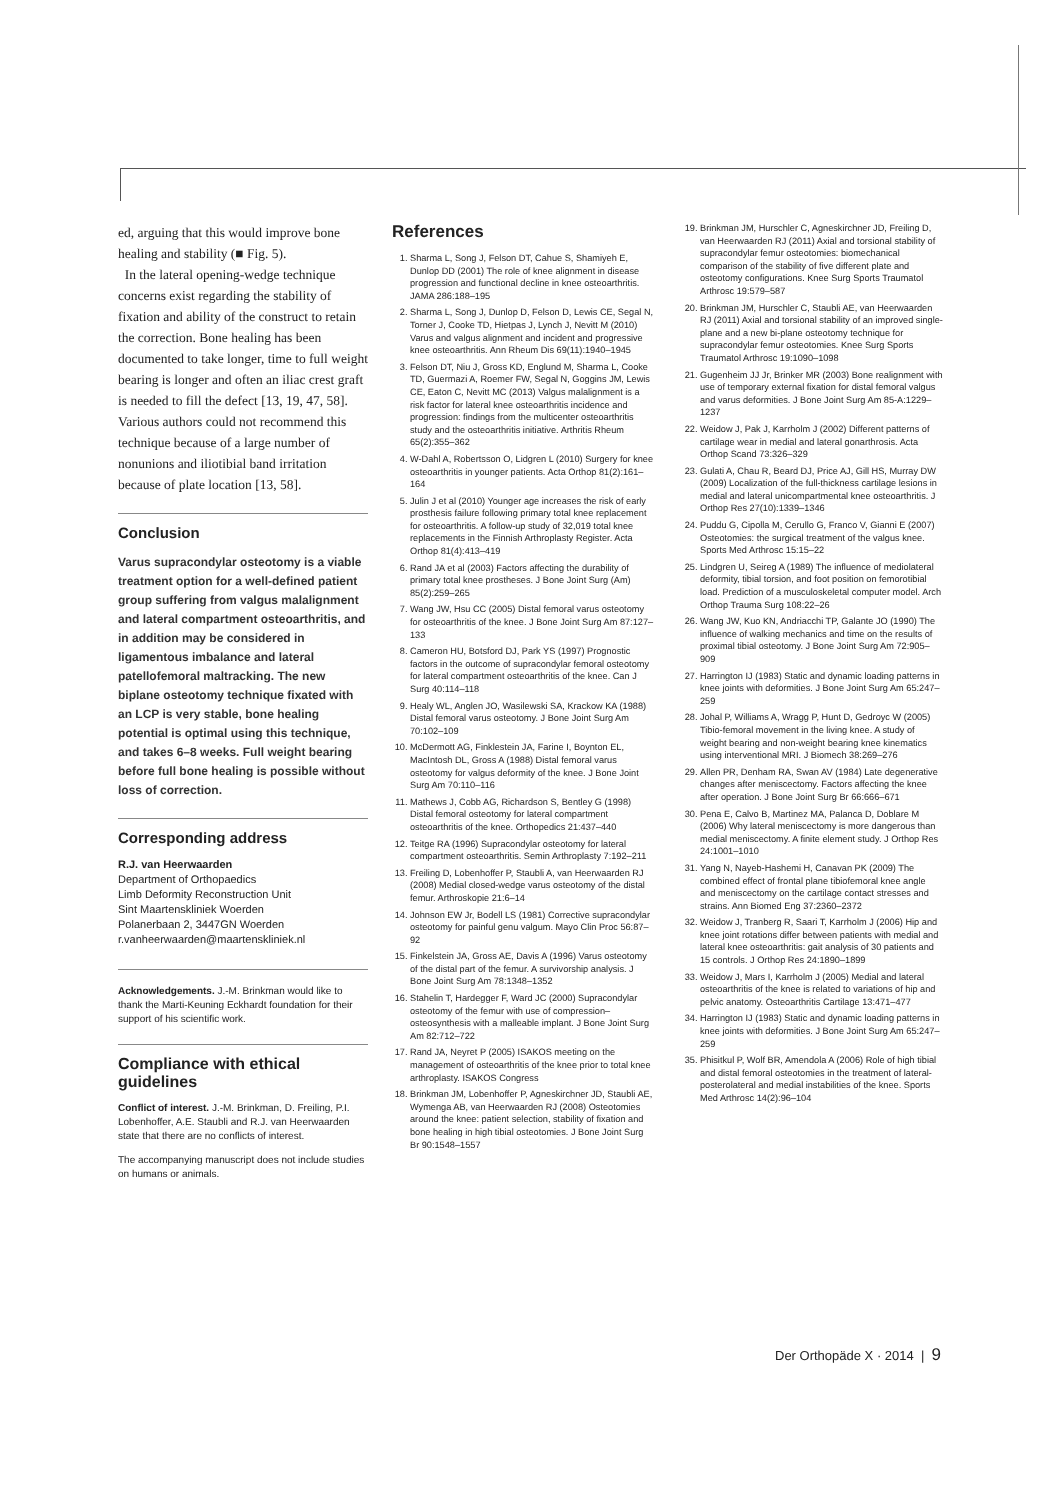ed, arguing that this would improve bone healing and stability (■ Fig. 5).
In the lateral opening-wedge technique concerns exist regarding the stability of fixation and ability of the construct to retain the correction. Bone healing has been documented to take longer, time to full weight bearing is longer and often an iliac crest graft is needed to fill the defect [13, 19, 47, 58]. Various authors could not recommend this technique because of a large number of nonunions and iliotibial band irritation because of plate location [13, 58].
Conclusion
Varus supracondylar osteotomy is a viable treatment option for a well-defined patient group suffering from valgus malalignment and lateral compartment osteoarthritis, and in addition may be considered in ligamentous imbalance and lateral patellofemoral maltracking. The new biplane osteotomy technique fixated with an LCP is very stable, bone healing potential is optimal using this technique, and takes 6–8 weeks. Full weight bearing before full bone healing is possible without loss of correction.
Corresponding address
R.J. van Heerwaarden
Department of Orthopaedics
Limb Deformity Reconstruction Unit
Sint Maartenskliniek Woerden
Polanerbaan 2, 3447GN Woerden
r.vanheerwaarden@maartenskliniek.nl
Acknowledgements. J.-M. Brinkman would like to thank the Marti-Keuning Eckhardt foundation for their support of his scientific work.
Compliance with ethical guidelines
Conflict of interest. J.-M. Brinkman, D. Freiling, P.I. Lobenhoffer, A.E. Staubli and R.J. van Heerwaarden state that there are no conflicts of interest.
The accompanying manuscript does not include studies on humans or animals.
References
1. Sharma L, Song J, Felson DT, Cahue S, Shamiyeh E, Dunlop DD (2001) The role of knee alignment in disease progression and functional decline in knee osteoarthritis. JAMA 286:188–195
2. Sharma L, Song J, Dunlop D, Felson D, Lewis CE, Segal N, Torner J, Cooke TD, Hietpas J, Lynch J, Nevitt M (2010) Varus and valgus alignment and incident and progressive knee osteoarthritis. Ann Rheum Dis 69(11):1940–1945
3. Felson DT, Niu J, Gross KD, Englund M, Sharma L, Cooke TD, Guermazi A, Roemer FW, Segal N, Goggins JM, Lewis CE, Eaton C, Nevitt MC (2013) Valgus malalignment is a risk factor for lateral knee osteoarthritis incidence and progression: findings from the multicenter osteoarthritis study and the osteoarthritis initiative. Arthritis Rheum 65(2):355–362
4. W-Dahl A, Robertsson O, Lidgren L (2010) Surgery for knee osteoarthritis in younger patients. Acta Orthop 81(2):161–164
5. Julin J et al (2010) Younger age increases the risk of early prosthesis failure following primary total knee replacement for osteoarthritis. A follow-up study of 32,019 total knee replacements in the Finnish Arthroplasty Register. Acta Orthop 81(4):413–419
6. Rand JA et al (2003) Factors affecting the durability of primary total knee prostheses. J Bone Joint Surg (Am) 85(2):259–265
7. Wang JW, Hsu CC (2005) Distal femoral varus osteotomy for osteoarthritis of the knee. J Bone Joint Surg Am 87:127–133
8. Cameron HU, Botsford DJ, Park YS (1997) Prognostic factors in the outcome of supracondylar femoral osteotomy for lateral compartment osteoarthritis of the knee. Can J Surg 40:114–118
9. Healy WL, Anglen JO, Wasilewski SA, Krackow KA (1988) Distal femoral varus osteotomy. J Bone Joint Surg Am 70:102–109
10. McDermott AG, Finklestein JA, Farine I, Boynton EL, MacIntosh DL, Gross A (1988) Distal femoral varus osteotomy for valgus deformity of the knee. J Bone Joint Surg Am 70:110–116
11. Mathews J, Cobb AG, Richardson S, Bentley G (1998) Distal femoral osteotomy for lateral compartment osteoarthritis of the knee. Orthopedics 21:437–440
12. Teitge RA (1996) Supracondylar osteotomy for lateral compartment osteoarthritis. Semin Arthroplasty 7:192–211
13. Freiling D, Lobenhoffer P, Staubli A, van Heerwaarden RJ (2008) Medial closed-wedge varus osteotomy of the distal femur. Arthroskopie 21:6–14
14. Johnson EW Jr, Bodell LS (1981) Corrective supracondylar osteotomy for painful genu valgum. Mayo Clin Proc 56:87–92
15. Finkelstein JA, Gross AE, Davis A (1996) Varus osteotomy of the distal part of the femur. A survivorship analysis. J Bone Joint Surg Am 78:1348–1352
16. Stahelin T, Hardegger F, Ward JC (2000) Supracondylar osteotomy of the femur with use of compression–osteosynthesis with a malleable implant. J Bone Joint Surg Am 82:712–722
17. Rand JA, Neyret P (2005) ISAKOS meeting on the management of osteoarthritis of the knee prior to total knee arthroplasty. ISAKOS Congress
18. Brinkman JM, Lobenhoffer P, Agneskirchner JD, Staubli AE, Wymenga AB, van Heerwaarden RJ (2008) Osteotomies around the knee: patient selection, stability of fixation and bone healing in high tibial osteotomies. J Bone Joint Surg Br 90:1548–1557
19. Brinkman JM, Hurschler C, Agneskirchner JD, Freiling D, van Heerwaarden RJ (2011) Axial and torsional stability of supracondylar femur osteotomies: biomechanical comparison of the stability of five different plate and osteotomy configurations. Knee Surg Sports Traumatol Arthrosc 19:579–587
20. Brinkman JM, Hurschler C, Staubli AE, van Heerwaarden RJ (2011) Axial and torsional stability of an improved single-plane and a new bi-plane osteotomy technique for supracondylar femur osteotomies. Knee Surg Sports Traumatol Arthrosc 19:1090–1098
21. Gugenheim JJ Jr, Brinker MR (2003) Bone realignment with use of temporary external fixation for distal femoral valgus and varus deformities. J Bone Joint Surg Am 85-A:1229–1237
22. Weidow J, Pak J, Karrholm J (2002) Different patterns of cartilage wear in medial and lateral gonarthrosis. Acta Orthop Scand 73:326–329
23. Gulati A, Chau R, Beard DJ, Price AJ, Gill HS, Murray DW (2009) Localization of the full-thickness cartilage lesions in medial and lateral unicompartmental knee osteoarthritis. J Orthop Res 27(10):1339–1346
24. Puddu G, Cipolla M, Cerullo G, Franco V, Gianni E (2007) Osteotomies: the surgical treatment of the valgus knee. Sports Med Arthrosc 15:15–22
25. Lindgren U, Seireg A (1989) The influence of mediolateral deformity, tibial torsion, and foot position on femorotibial load. Prediction of a musculoskeletal computer model. Arch Orthop Trauma Surg 108:22–26
26. Wang JW, Kuo KN, Andriacchi TP, Galante JO (1990) The influence of walking mechanics and time on the results of proximal tibial osteotomy. J Bone Joint Surg Am 72:905–909
27. Harrington IJ (1983) Static and dynamic loading patterns in knee joints with deformities. J Bone Joint Surg Am 65:247–259
28. Johal P, Williams A, Wragg P, Hunt D, Gedroyc W (2005) Tibio-femoral movement in the living knee. A study of weight bearing and non-weight bearing knee kinematics using interventional MRI. J Biomech 38:269–276
29. Allen PR, Denham RA, Swan AV (1984) Late degenerative changes after meniscectomy. Factors affecting the knee after operation. J Bone Joint Surg Br 66:666–671
30. Pena E, Calvo B, Martinez MA, Palanca D, Doblare M (2006) Why lateral meniscectomy is more dangerous than medial meniscectomy. A finite element study. J Orthop Res 24:1001–1010
31. Yang N, Nayeb-Hashemi H, Canavan PK (2009) The combined effect of frontal plane tibiofemoral knee angle and meniscectomy on the cartilage contact stresses and strains. Ann Biomed Eng 37:2360–2372
32. Weidow J, Tranberg R, Saari T, Karrholm J (2006) Hip and knee joint rotations differ between patients with medial and lateral knee osteoarthritis: gait analysis of 30 patients and 15 controls. J Orthop Res 24:1890–1899
33. Weidow J, Mars I, Karrholm J (2005) Medial and lateral osteoarthritis of the knee is related to variations of hip and pelvic anatomy. Osteoarthritis Cartilage 13:471–477
34. Harrington IJ (1983) Static and dynamic loading patterns in knee joints with deformities. J Bone Joint Surg Am 65:247–259
35. Phisitkul P, Wolf BR, Amendola A (2006) Role of high tibial and distal femoral osteotomies in the treatment of lateral-posterolateral and medial instabilities of the knee. Sports Med Arthrosc 14(2):96–104
Der Orthopäde X · 2014 | 9